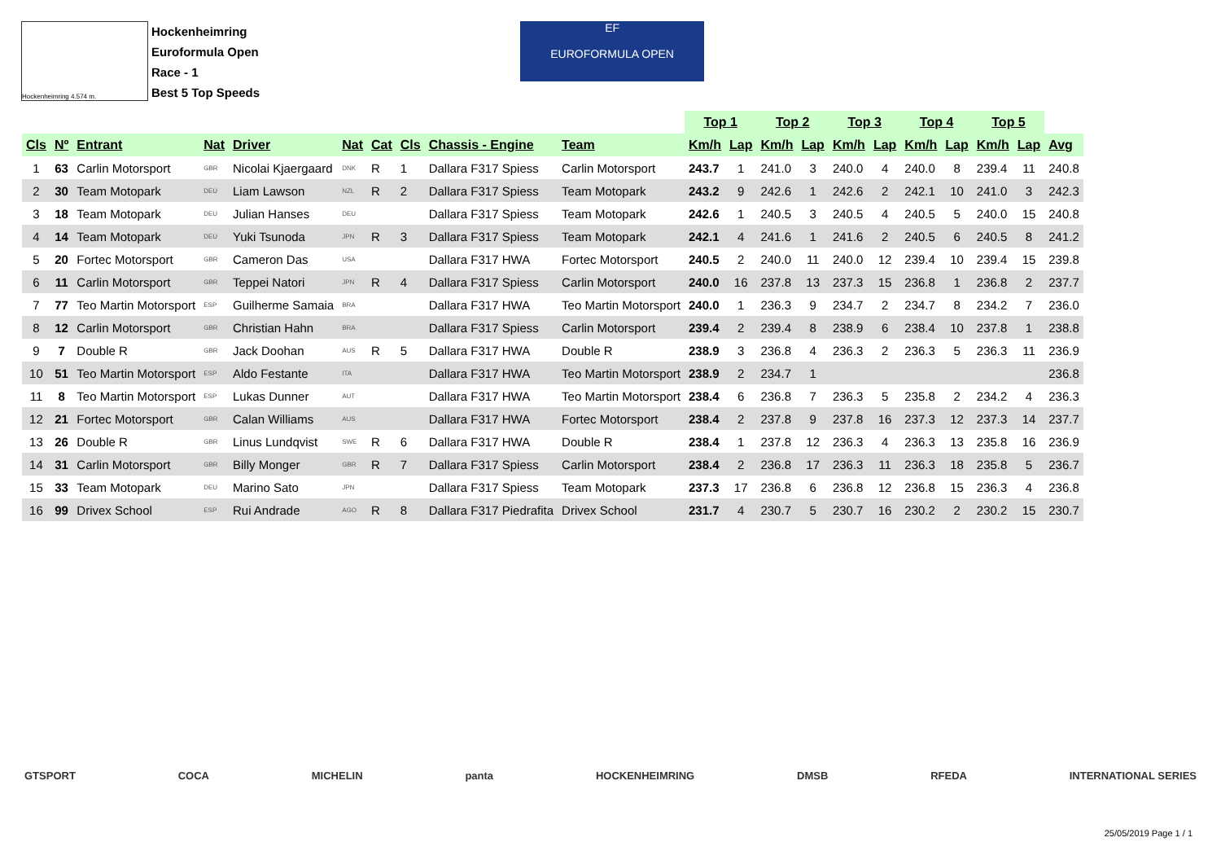Hockenheimring 4.574 m.
Hockenheimring
Euroformula Open
Race - 1
Best 5 Top Speeds
EF
EUROFORMULA OPEN
| | | | | | | | | | | Top 1 | | Top 2 | | Top 3 | | Top 4 | | Top 5 | | |
| Cls | Nº | Entrant | Nat | Driver | Nat | Cat | Cls | Chassis - Engine | Team | Km/h | Lap | Km/h | Lap | Km/h | Lap | Km/h | Lap | Km/h | Lap | Avg |
| 1 | 63 | Carlin Motorsport | GBR | Nicolai Kjaergaard | DNK | R | 1 | Dallara F317 Spiess | Carlin Motorsport | 243.7 | 1 | 241.0 | 3 | 240.0 | 4 | 240.0 | 8 | 239.4 | 11 | 240.8 |
| 2 | 30 | Team Motopark | DEU | Liam Lawson | NZL | R | 2 | Dallara F317 Spiess | Team Motopark | 243.2 | 9 | 242.6 | 1 | 242.6 | 2 | 242.1 | 10 | 241.0 | 3 | 242.3 |
| 3 | 18 | Team Motopark | DEU | Julian Hanses | DEU | | | Dallara F317 Spiess | Team Motopark | 242.6 | 1 | 240.5 | 3 | 240.5 | 4 | 240.5 | 5 | 240.0 | 15 | 240.8 |
| 4 | 14 | Team Motopark | DEU | Yuki Tsunoda | JPN | R | 3 | Dallara F317 Spiess | Team Motopark | 242.1 | 4 | 241.6 | 1 | 241.6 | 2 | 240.5 | 6 | 240.5 | 8 | 241.2 |
| 5 | 20 | Fortec Motorsport | GBR | Cameron Das | USA | | | Dallara F317 HWA | Fortec Motorsport | 240.5 | 2 | 240.0 | 11 | 240.0 | 12 | 239.4 | 10 | 239.4 | 15 | 239.8 |
| 6 | 11 | Carlin Motorsport | GBR | Teppei Natori | JPN | R | 4 | Dallara F317 Spiess | Carlin Motorsport | 240.0 | 16 | 237.8 | 13 | 237.3 | 15 | 236.8 | 1 | 236.8 | 2 | 237.7 |
| 7 | 77 | Teo Martin Motorsport | ESP | Guilherme Samaia | BRA | | | Dallara F317 HWA | Teo Martin Motorsport | 240.0 | 1 | 236.3 | 9 | 234.7 | 2 | 234.7 | 8 | 234.2 | 7 | 236.0 |
| 8 | 12 | Carlin Motorsport | GBR | Christian Hahn | BRA | | | Dallara F317 Spiess | Carlin Motorsport | 239.4 | 2 | 239.4 | 8 | 238.9 | 6 | 238.4 | 10 | 237.8 | 1 | 238.8 |
| 9 | 7 | Double R | GBR | Jack Doohan | AUS | R | 5 | Dallara F317 HWA | Double R | 238.9 | 3 | 236.8 | 4 | 236.3 | 2 | 236.3 | 5 | 236.3 | 11 | 236.9 |
| 10 | 51 | Teo Martin Motorsport | ESP | Aldo Festante | ITA | | | Dallara F317 HWA | Teo Martin Motorsport | 238.9 | 2 | 234.7 | 1 | | | | | | | 236.8 |
| 11 | 8 | Teo Martin Motorsport | ESP | Lukas Dunner | AUT | | | Dallara F317 HWA | Teo Martin Motorsport | 238.4 | 6 | 236.8 | 7 | 236.3 | 5 | 235.8 | 2 | 234.2 | 4 | 236.3 |
| 12 | 21 | Fortec Motorsport | GBR | Calan Williams | AUS | | | Dallara F317 HWA | Fortec Motorsport | 238.4 | 2 | 237.8 | 9 | 237.8 | 16 | 237.3 | 12 | 237.3 | 14 | 237.7 |
| 13 | 26 | Double R | GBR | Linus Lundqvist | SWE | R | 6 | Dallara F317 HWA | Double R | 238.4 | 1 | 237.8 | 12 | 236.3 | 4 | 236.3 | 13 | 235.8 | 16 | 236.9 |
| 14 | 31 | Carlin Motorsport | GBR | Billy Monger | GBR | R | 7 | Dallara F317 Spiess | Carlin Motorsport | 238.4 | 2 | 236.8 | 17 | 236.3 | 11 | 236.3 | 18 | 235.8 | 5 | 236.7 |
| 15 | 33 | Team Motopark | DEU | Marino Sato | JPN | | | Dallara F317 Spiess | Team Motopark | 237.3 | 17 | 236.8 | 6 | 236.8 | 12 | 236.8 | 15 | 236.3 | 4 | 236.8 |
| 16 | 99 | Drivex School | ESP | Rui Andrade | AGO | R | 8 | Dallara F317 Piedrafita | Drivex School | 231.7 | 4 | 230.7 | 5 | 230.7 | 16 | 230.2 | 2 | 230.2 | 15 | 230.7 |
GTSPORT COCA MICHELIN panta HOCKENHEIMRING DMSB RFEDA INTERNATIONAL SERIES
25/05/2019 Page 1 / 1